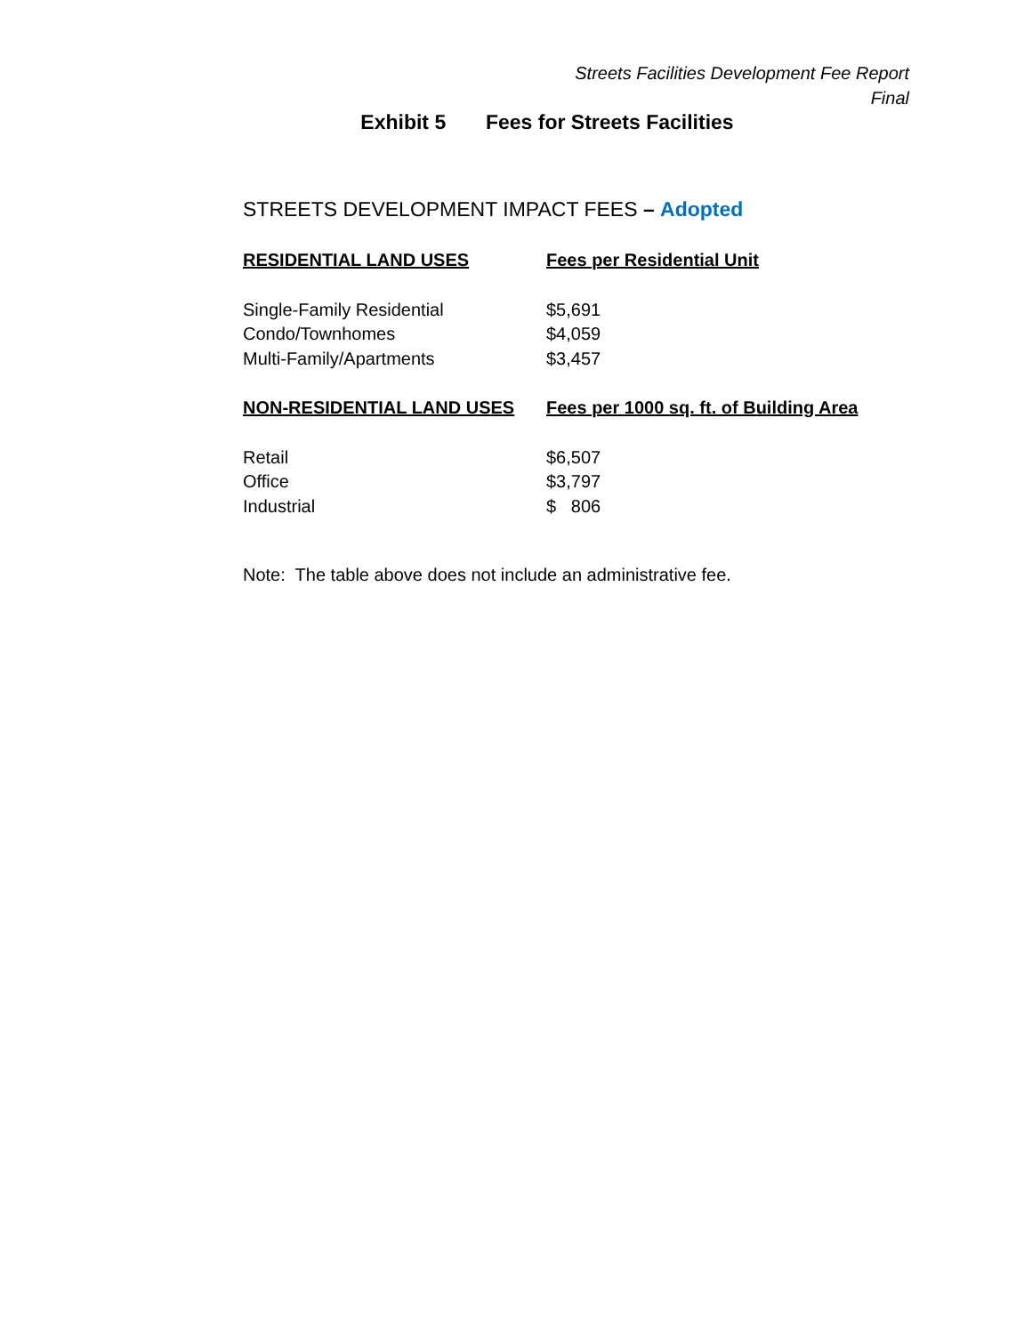Streets Facilities Development Fee Report
Final
Exhibit 5 Fees for Streets Facilities
STREETS DEVELOPMENT IMPACT FEES – Adopted
| RESIDENTIAL LAND USES | Fees per Residential Unit |
| --- | --- |
| Single-Family Residential | $5,691 |
| Condo/Townhomes | $4,059 |
| Multi-Family/Apartments | $3,457 |
| NON-RESIDENTIAL LAND USES | Fees per 1000 sq. ft. of Building Area |
| Retail | $6,507 |
| Office | $3,797 |
| Industrial | $ 806 |
Note: The table above does not include an administrative fee.